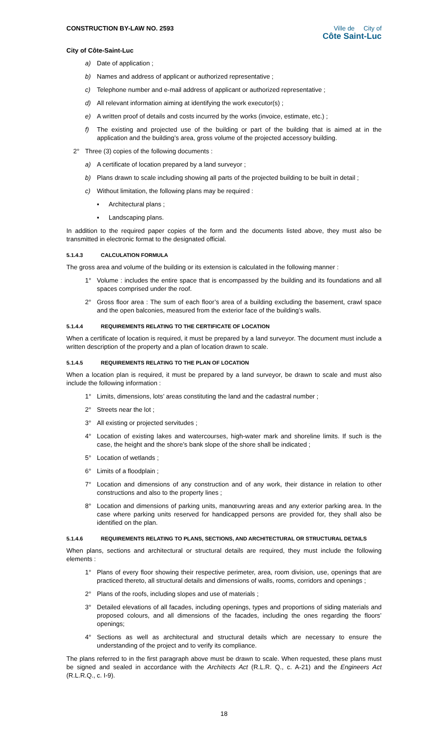CONSTRUCTION BY-LAW NO. 2593
City of Côte-Saint-Luc
Ville de City of
Côte Saint-Luc
a) Date of application ;
b) Names and address of applicant or authorized representative ;
c) Telephone number and e-mail address of applicant or authorized representative ;
d) All relevant information aiming at identifying the work executor(s) ;
e) A written proof of details and costs incurred by the works (invoice, estimate, etc.) ;
f) The existing and projected use of the building or part of the building that is aimed at in the application and the building’s area, gross volume of the projected accessory building.
2° Three (3) copies of the following documents :
a) A certificate of location prepared by a land surveyor ;
b) Plans drawn to scale including showing all parts of the projected building to be built in detail ;
c) Without limitation, the following plans may be required :
▪ Architectural plans ;
▪ Landscaping plans.
In addition to the required paper copies of the form and the documents listed above, they must also be transmitted in electronic format to the designated official.
5.1.4.3 CALCULATION FORMULA
The gross area and volume of the building or its extension is calculated in the following manner :
1° Volume : includes the entire space that is encompassed by the building and its foundations and all spaces comprised under the roof.
2° Gross floor area : The sum of each floor’s area of a building excluding the basement, crawl space and the open balconies, measured from the exterior face of the building’s walls.
5.1.4.4 REQUIREMENTS RELATING TO THE CERTIFICATE OF LOCATION
When a certificate of location is required, it must be prepared by a land surveyor. The document must include a written description of the property and a plan of location drawn to scale.
5.1.4.5 REQUIREMENTS RELATING TO THE PLAN OF LOCATION
When a location plan is required, it must be prepared by a land surveyor, be drawn to scale and must also include the following information :
1° Limits, dimensions, lots’ areas constituting the land and the cadastral number ;
2° Streets near the lot ;
3° All existing or projected servitudes ;
4° Location of existing lakes and watercourses, high-water mark and shoreline limits. If such is the case, the height and the shore’s bank slope of the shore shall be indicated ;
5° Location of wetlands ;
6° Limits of a floodplain ;
7° Location and dimensions of any construction and of any work, their distance in relation to other constructions and also to the property lines ;
8° Location and dimensions of parking units, manœuvring areas and any exterior parking area. In the case where parking units reserved for handicapped persons are provided for, they shall also be identified on the plan.
5.1.4.6 REQUIREMENTS RELATING TO PLANS, SECTIONS, AND ARCHITECTURAL OR STRUCTURAL DETAILS
When plans, sections and architectural or structural details are required, they must include the following elements :
1° Plans of every floor showing their respective perimeter, area, room division, use, openings that are practiced thereto, all structural details and dimensions of walls, rooms, corridors and openings ;
2° Plans of the roofs, including slopes and use of materials ;
3° Detailed elevations of all facades, including openings, types and proportions of siding materials and proposed colours, and all dimensions of the facades, including the ones regarding the floors’ openings;
4° Sections as well as architectural and structural details which are necessary to ensure the understanding of the project and to verify its compliance.
The plans referred to in the first paragraph above must be drawn to scale. When requested, these plans must be signed and sealed in accordance with the Architects Act (R.L.R. Q., c. A-21) and the Engineers Act (R.L.R.Q., c. I-9).
18